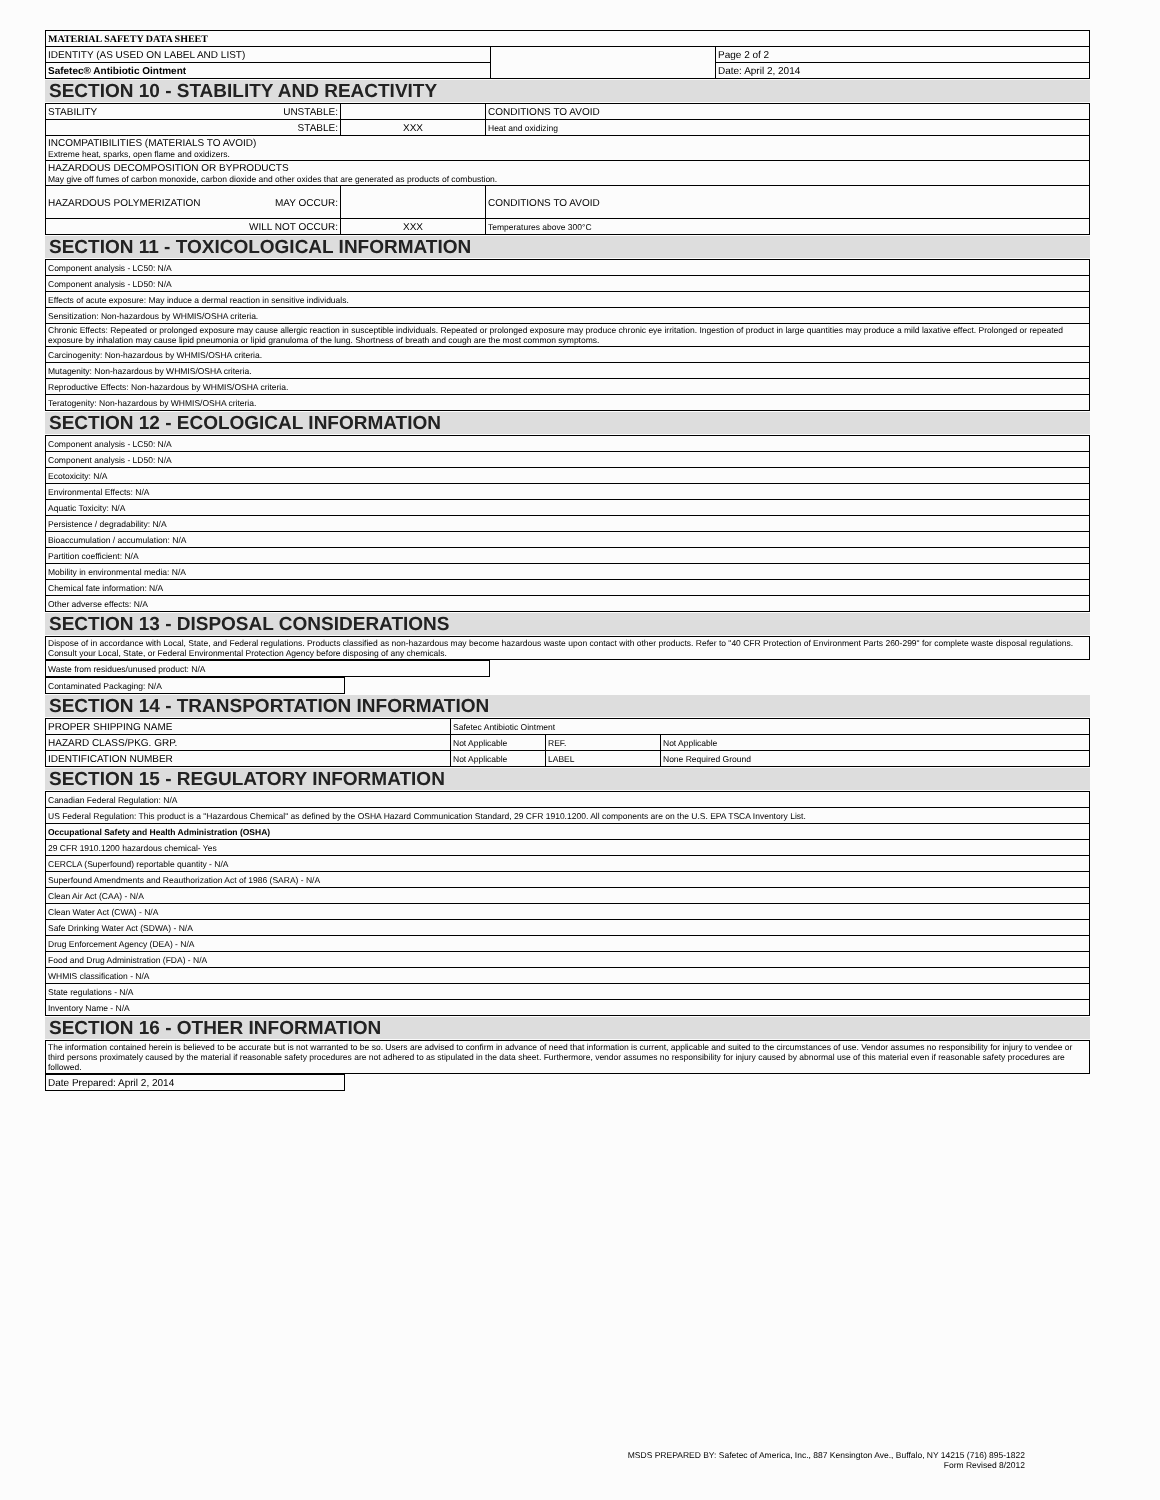| MATERIAL SAFETY DATA SHEET | | |
| IDENTITY (AS USED ON LABEL AND LIST) | | Page 2 of 2 |
| Safetec® Antibiotic Ointment | | Date: April 2, 2014 |
SECTION 10 - STABILITY AND REACTIVITY
| STABILITY UNSTABLE: | | CONDITIONS TO AVOID |
| STABLE: | XXX | Heat and oxidizing |
| INCOMPATIBILITIES (MATERIALS TO AVOID) Extreme heat, sparks, open flame and oxidizers. | | |
| HAZARDOUS DECOMPOSITION OR BYPRODUCTS May give off fumes of carbon monoxide, carbon dioxide and other oxides that are generated as products of combustion. | | |
| HAZARDOUS POLYMERIZATION MAY OCCUR: | | CONDITIONS TO AVOID |
| WILL NOT OCCUR: | XXX | Temperatures above 300°C |
SECTION 11 - TOXICOLOGICAL INFORMATION
| Component analysis - LC50: N/A |
| Component analysis - LD50: N/A |
| Effects of acute exposure: May induce a dermal reaction in sensitive individuals. |
| Sensitization: Non-hazardous by WHMIS/OSHA criteria. |
| Chronic Effects: Repeated or prolonged exposure may cause allergic reaction in susceptible individuals. Repeated or prolonged exposure may produce chronic eye irritation. Ingestion of product in large quantities may produce a mild laxative effect. Prolonged or repeated exposure by inhalation may cause lipid pneumonia or lipid granuloma of the lung. Shortness of breath and cough are the most common symptoms. |
| Carcinogenity: Non-hazardous by WHMIS/OSHA criteria. |
| Mutagenity: Non-hazardous by WHMIS/OSHA criteria. |
| Reproductive Effects: Non-hazardous by WHMIS/OSHA criteria. |
| Teratogenity: Non-hazardous by WHMIS/OSHA criteria. |
SECTION 12 - ECOLOGICAL INFORMATION
| Component analysis - LC50: N/A |
| Component analysis - LD50: N/A |
| Ecotoxicity: N/A |
| Environmental Effects: N/A |
| Aquatic Toxicity: N/A |
| Persistence / degradability: N/A |
| Bioaccumulation / accumulation: N/A |
| Partition coefficient: N/A |
| Mobility in environmental media: N/A |
| Chemical fate information: N/A |
| Other adverse effects: N/A |
SECTION 13 - DISPOSAL CONSIDERATIONS
| Dispose of in accordance with Local, State, and Federal regulations. Products classified as non-hazardous may become hazardous waste upon contact with other products. Refer to "40 CFR Protection of Environment Parts 260-299" for complete waste disposal regulations. Consult your Local, State, or Federal Environmental Protection Agency before disposing of any chemicals. |
| Waste from residues/unused product: N/A |
| Contaminated Packaging: N/A |
SECTION 14 - TRANSPORTATION INFORMATION
| PROPER SHIPPING NAME | Safetec Antibiotic Ointment | | |
| HAZARD CLASS/PKG. GRP. | Not Applicable | REF. | Not Applicable |
| IDENTIFICATION NUMBER | Not Applicable | LABEL | None Required Ground |
SECTION 15 - REGULATORY INFORMATION
| Canadian Federal Regulation: N/A |
| US Federal Regulation: This product is a "Hazardous Chemical" as defined by the OSHA Hazard Communication Standard, 29 CFR 1910.1200. All components are on the U.S. EPA TSCA Inventory List. |
| Occupational Safety and Health Administration (OSHA) |
| 29 CFR 1910.1200 hazardous chemical- Yes |
| CERCLA (Superfound) reportable quantity - N/A |
| Superfound Amendments and Reauthorization Act of 1986 (SARA) - N/A |
| Clean Air Act (CAA) - N/A |
| Clean Water Act (CWA) - N/A |
| Safe Drinking Water Act (SDWA) - N/A |
| Drug Enforcement Agency (DEA) - N/A |
| Food and Drug Administration (FDA) - N/A |
| WHMIS classification - N/A |
| State regulations - N/A |
| Inventory Name - N/A |
SECTION 16 - OTHER INFORMATION
| The information contained herein is believed to be accurate but is not warranted to be so. Users are advised to confirm in advance of need that information is current, applicable and suited to the circumstances of use. Vendor assumes no responsibility for injury to vendee or third persons proximately caused by the material if reasonable safety procedures are not adhered to as stipulated in the data sheet. Furthermore, vendor assumes no responsibility for injury caused by abnormal use of this material even if reasonable safety procedures are followed. |
| Date Prepared: April 2, 2014 |
MSDS PREPARED BY: Safetec of America, Inc., 887 Kensington Ave., Buffalo, NY 14215 (716) 895-1822
Form Revised 8/2012